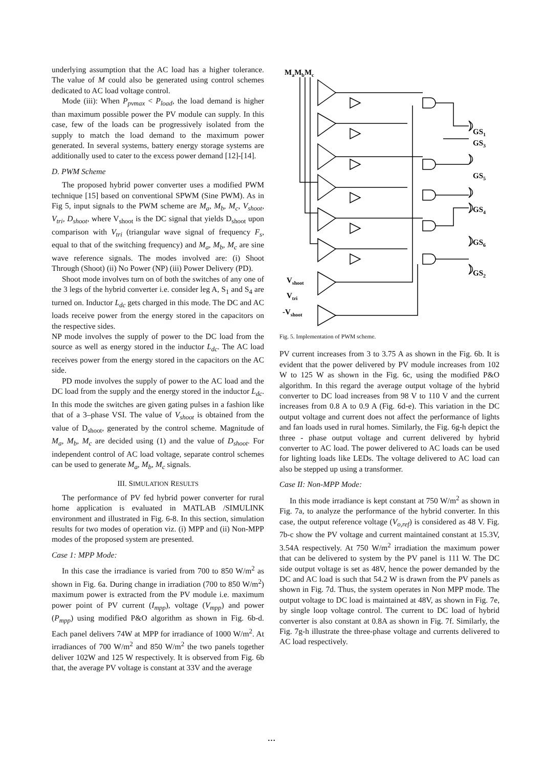underlying assumption that the AC load has a higher tolerance. The value of M could also be generated using control schemes dedicated to AC load voltage control.
Mode (iii): When P<sub>pvmax</sub> < P<sub>load</sub>, the load demand is higher than maximum possible power the PV module can supply. In this case, few of the loads can be progressively isolated from the supply to match the load demand to the maximum power generated. In several systems, battery energy storage systems are additionally used to cater to the excess power demand [12]-[14].
D. PWM Scheme
The proposed hybrid power converter uses a modified PWM technique [15] based on conventional SPWM (Sine PWM). As in Fig 5, input signals to the PWM scheme are M<sub>a</sub>, M<sub>b</sub>, M<sub>c</sub>, V<sub>shoot</sub>, V<sub>tri</sub>, D<sub>shoot</sub>, where V<sub>shoot</sub> is the DC signal that yields D<sub>shoot</sub> upon comparison with V<sub>tri</sub> (triangular wave signal of frequency F<sub>s</sub>, equal to that of the switching frequency) and M<sub>a</sub>, M<sub>b</sub>, M<sub>c</sub> are sine wave reference signals. The modes involved are: (i) Shoot Through (Shoot) (ii) No Power (NP) (iii) Power Delivery (PD).
Shoot mode involves turn on of both the switches of any one of the 3 legs of the hybrid converter i.e. consider leg A, S<sub>1</sub> and S<sub>4</sub> are turned on. Inductor L<sub>dc</sub> gets charged in this mode. The DC and AC loads receive power from the energy stored in the capacitors on the respective sides.
NP mode involves the supply of power to the DC load from the source as well as energy stored in the inductor L<sub>dc</sub>. The AC load receives power from the energy stored in the capacitors on the AC side.
PD mode involves the supply of power to the AC load and the DC load from the supply and the energy stored in the inductor L<sub>dc</sub>. In this mode the switches are given gating pulses in a fashion like that of a 3–phase VSI. The value of V<sub>shoot</sub> is obtained from the value of D<sub>shoot</sub>, generated by the control scheme. Magnitude of M<sub>a</sub>, M<sub>b</sub>, M<sub>c</sub> are decided using (1) and the value of D<sub>shoot</sub>. For independent control of AC load voltage, separate control schemes can be used to generate M<sub>a</sub>, M<sub>b</sub>, M<sub>c</sub> signals.
III. SIMULATION RESULTS
The performance of PV fed hybrid power converter for rural home application is evaluated in MATLAB /SIMULINK environment and illustrated in Fig. 6-8. In this section, simulation results for two modes of operation viz. (i) MPP and (ii) Non-MPP modes of the proposed system are presented.
Case 1: MPP Mode:
In this case the irradiance is varied from 700 to 850 W/m<sup>2</sup> as shown in Fig. 6a. During change in irradiation (700 to 850 W/m<sup>2</sup>) maximum power is extracted from the PV module i.e. maximum power point of PV current (I<sub>mpp</sub>), voltage (V<sub>mpp</sub>) and power (P<sub>mpp</sub>) using modified P&O algorithm as shown in Fig. 6b-d. Each panel delivers 74W at MPP for irradiance of 1000 W/m<sup>2</sup>. At irradiances of 700 W/m<sup>2</sup> and 850 W/m<sup>2</sup> the two panels together deliver 102W and 125 W respectively. It is observed from Fig. 6b that, the average PV voltage is constant at 33V and the average
MaMbMc
GS1
GS3
GS5
GS4
GS6
GS2
Vshoot
Vtri
-Vshoot
Fig. 5. Implementation of PWM scheme.
PV current increases from 3 to 3.75 A as shown in the Fig. 6b. It is evident that the power delivered by PV module increases from 102 W to 125 W as shown in the Fig. 6c, using the modified P&O algorithm. In this regard the average output voltage of the hybrid converter to DC load increases from 98 V to 110 V and the current increases from 0.8 A to 0.9 A (Fig. 6d-e). This variation in the DC output voltage and current does not affect the performance of lights and fan loads used in rural homes. Similarly, the Fig. 6g-h depict the three - phase output voltage and current delivered by hybrid converter to AC load. The power delivered to AC loads can be used for lighting loads like LEDs. The voltage delivered to AC load can also be stepped up using a transformer.
Case II: Non-MPP Mode:
In this mode irradiance is kept constant at 750 W/m<sup>2</sup> as shown in Fig. 7a, to analyze the performance of the hybrid converter. In this case, the output reference voltage (V<sub>o,ref</sub>) is considered as 48 V. Fig. 7b-c show the PV voltage and current maintained constant at 15.3V, 3.54A respectively. At 750 W/m<sup>2</sup> irradiation the maximum power that can be delivered to system by the PV panel is 111 W. The DC side output voltage is set as 48V, hence the power demanded by the DC and AC load is such that 54.2 W is drawn from the PV panels as shown in Fig. 7d. Thus, the system operates in Non MPP mode. The output voltage to DC load is maintained at 48V, as shown in Fig. 7e, by single loop voltage control. The current to DC load of hybrid converter is also constant at 0.8A as shown in Fig. 7f. Similarly, the Fig. 7g-h illustrate the three-phase voltage and currents delivered to AC load respectively.
…